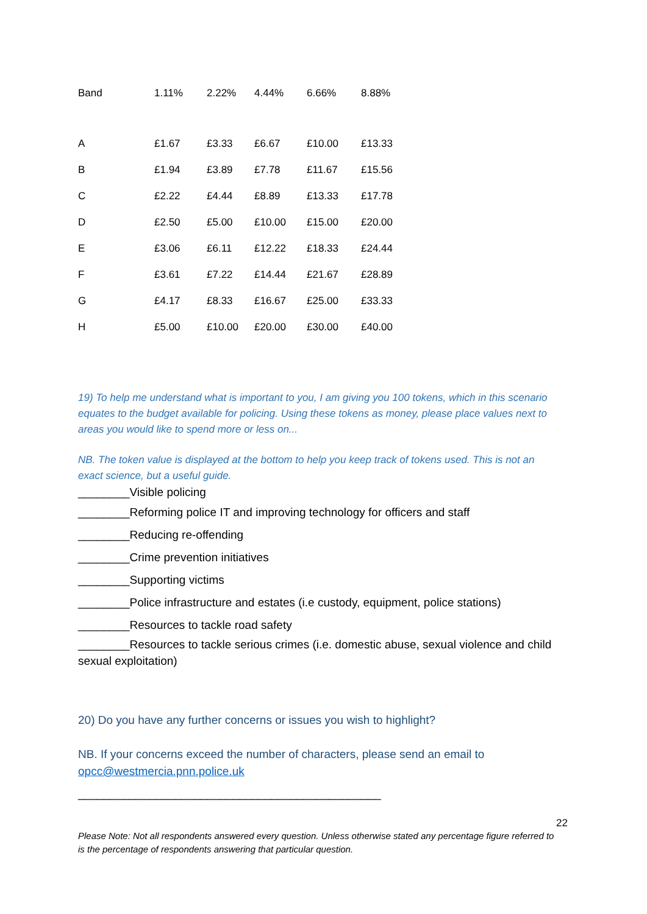| Band | 1.11% | 2.22% | 4.44% | 6.66% | 8.88% |
| --- | --- | --- | --- | --- | --- |
| A | £1.67 | £3.33 | £6.67 | £10.00 | £13.33 |
| B | £1.94 | £3.89 | £7.78 | £11.67 | £15.56 |
| C | £2.22 | £4.44 | £8.89 | £13.33 | £17.78 |
| D | £2.50 | £5.00 | £10.00 | £15.00 | £20.00 |
| E | £3.06 | £6.11 | £12.22 | £18.33 | £24.44 |
| F | £3.61 | £7.22 | £14.44 | £21.67 | £28.89 |
| G | £4.17 | £8.33 | £16.67 | £25.00 | £33.33 |
| H | £5.00 | £10.00 | £20.00 | £30.00 | £40.00 |
19) To help me understand what is important to you, I am giving you 100 tokens, which in this scenario equates to the budget available for policing. Using these tokens as money, please place values next to areas you would like to spend more or less on...
NB. The token value is displayed at the bottom to help you keep track of tokens used. This is not an exact science, but a useful guide.
________Visible policing
________Reforming police IT and improving technology for officers and staff
________Reducing re-offending
________Crime prevention initiatives
________Supporting victims
________Police infrastructure and estates (i.e custody, equipment, police stations)
________Resources to tackle road safety
________Resources to tackle serious crimes (i.e. domestic abuse, sexual violence and child sexual exploitation)
20) Do you have any further concerns or issues you wish to highlight?
NB. If your concerns exceed the number of characters, please send an email to opcc@westmercia.pnn.police.uk
_______________________________________________
22
Please Note: Not all respondents answered every question. Unless otherwise stated any percentage figure referred to is the percentage of respondents answering that particular question.